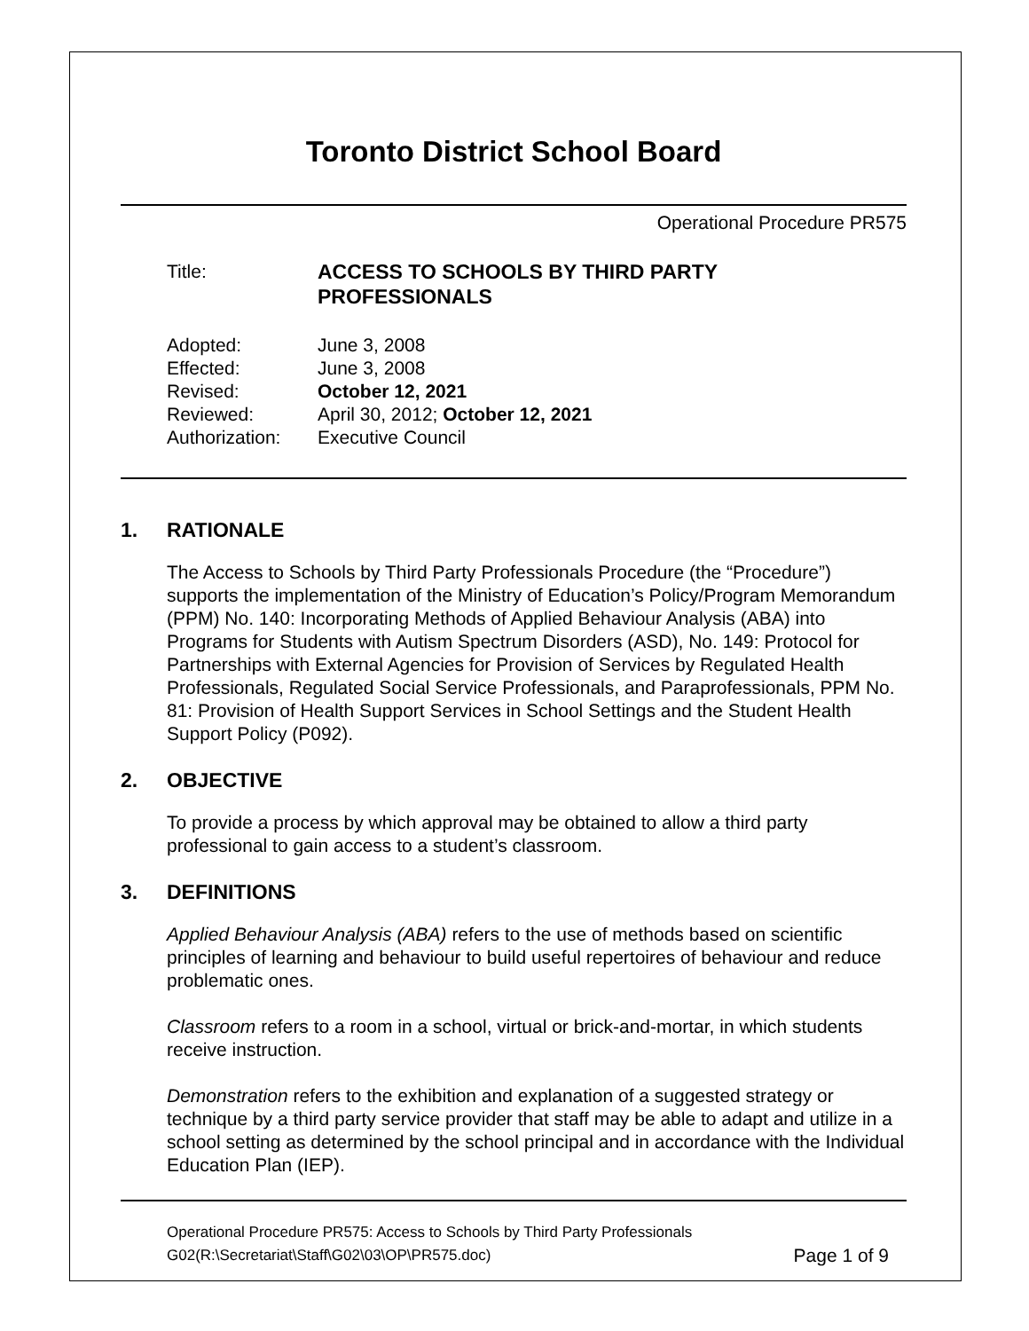Toronto District School Board
Operational Procedure PR575
Title: ACCESS TO SCHOOLS BY THIRD PARTY
PROFESSIONALS
Adopted: June 3, 2008
Effected: June 3, 2008
Revised: October 12, 2021
Reviewed: April 30, 2012; October 12, 2021
Authorization:
Executive Council
1. RATIONALE
The Access to Schools by Third Party Professionals Procedure (the “Procedure”) supports the implementation of the Ministry of Education’s Policy/Program Memorandum (PPM) No. 140: Incorporating Methods of Applied Behaviour Analysis (ABA) into Programs for Students with Autism Spectrum Disorders (ASD), No. 149: Protocol for Partnerships with External Agencies for Provision of Services by Regulated Health Professionals, Regulated Social Service Professionals, and Paraprofessionals, PPM No. 81: Provision of Health Support Services in School Settings and the Student Health Support Policy (P092).
2. OBJECTIVE
To provide a process by which approval may be obtained to allow a third party professional to gain access to a student’s classroom.
3. DEFINITIONS
Applied Behaviour Analysis (ABA) refers to the use of methods based on scientific principles of learning and behaviour to build useful repertoires of behaviour and reduce problematic ones.
Classroom refers to a room in a school, virtual or brick-and-mortar, in which students receive instruction.
Demonstration refers to the exhibition and explanation of a suggested strategy or technique by a third party service provider that staff may be able to adapt and utilize in a school setting as determined by the school principal and in accordance with the Individual Education Plan (IEP).
Operational Procedure PR575: Access to Schools by Third Party Professionals
G02(R:\Secretariat\Staff\G02\03\OP\PR575.doc)
Page 1 of 9